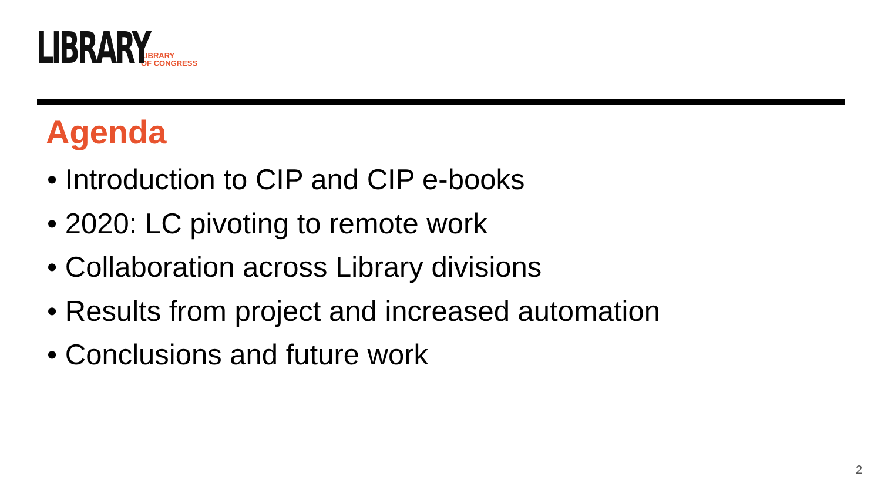LIBRARY
LIBRARY
OF CONGRESS
Agenda
• Introduction to CIP and CIP e-books
• 2020: LC pivoting to remote work
• Collaboration across Library divisions
• Results from project and increased automation
• Conclusions and future work
2